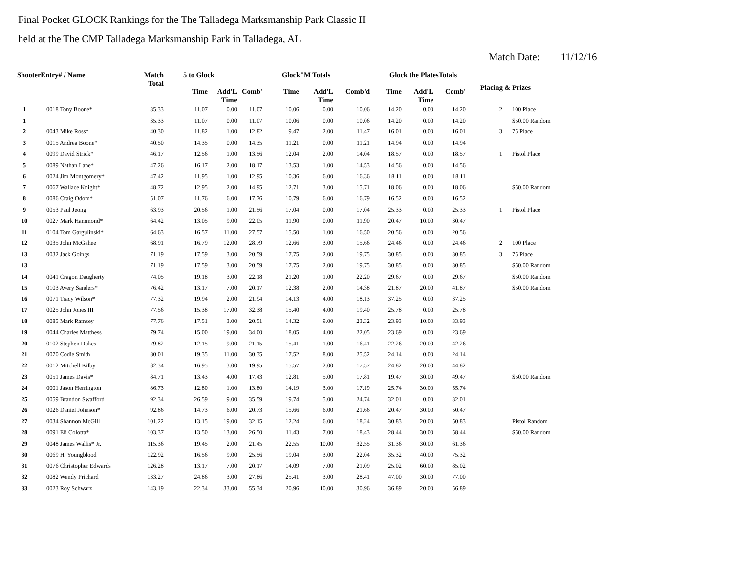Final Pocket GLOCK Rankings for the The Talladega Marksmanship Park Classic II
held at the The CMP Talladega Marksmanship Park in Talladega, AL
Match Date: 11/12/16
| ShooterEntry# / Name | | Match Total | 5 to Glock | | | Glock''M Totals | | | Glock the PlatesTotals | | | Placing & Prizes | |
| --- | --- | --- | --- | --- | --- | --- | --- | --- | --- | --- | --- | --- | --- |
| | | | Time | Add'L Time | Comb' | Time | Add'L Time | Comb'd | Time | Add'L Time | Comb' | | |
| 1 | 0018 Tony Boone* | 35.33 | 11.07 | 0.00 | 11.07 | 10.06 | 0.00 | 10.06 | 14.20 | 0.00 | 14.20 | 2 | 100 Place |
| 1 | | 35.33 | 11.07 | 0.00 | 11.07 | 10.06 | 0.00 | 10.06 | 14.20 | 0.00 | 14.20 | | $50.00 Random |
| 2 | 0043 Mike Ross* | 40.30 | 11.82 | 1.00 | 12.82 | 9.47 | 2.00 | 11.47 | 16.01 | 0.00 | 16.01 | 3 | 75 Place |
| 3 | 0015 Andrea Boone* | 40.50 | 14.35 | 0.00 | 14.35 | 11.21 | 0.00 | 11.21 | 14.94 | 0.00 | 14.94 | | |
| 4 | 0099 David Strick* | 46.17 | 12.56 | 1.00 | 13.56 | 12.04 | 2.00 | 14.04 | 18.57 | 0.00 | 18.57 | 1 | Pistol Place |
| 5 | 0089 Nathan Lane* | 47.26 | 16.17 | 2.00 | 18.17 | 13.53 | 1.00 | 14.53 | 14.56 | 0.00 | 14.56 | | |
| 6 | 0024 Jim Montgomery* | 47.42 | 11.95 | 1.00 | 12.95 | 10.36 | 6.00 | 16.36 | 18.11 | 0.00 | 18.11 | | |
| 7 | 0067 Wallace Knight* | 48.72 | 12.95 | 2.00 | 14.95 | 12.71 | 3.00 | 15.71 | 18.06 | 0.00 | 18.06 | | $50.00 Random |
| 8 | 0086 Craig Odom* | 51.07 | 11.76 | 6.00 | 17.76 | 10.79 | 6.00 | 16.79 | 16.52 | 0.00 | 16.52 | | |
| 9 | 0053 Paul Jeong | 63.93 | 20.56 | 1.00 | 21.56 | 17.04 | 0.00 | 17.04 | 25.33 | 0.00 | 25.33 | 1 | Pistol Place |
| 10 | 0027 Mark Hammond* | 64.42 | 13.05 | 9.00 | 22.05 | 11.90 | 0.00 | 11.90 | 20.47 | 10.00 | 30.47 | | |
| 11 | 0104 Tom Gargulinski* | 64.63 | 16.57 | 11.00 | 27.57 | 15.50 | 1.00 | 16.50 | 20.56 | 0.00 | 20.56 | | |
| 12 | 0035 John McGahee | 68.91 | 16.79 | 12.00 | 28.79 | 12.66 | 3.00 | 15.66 | 24.46 | 0.00 | 24.46 | 2 | 100 Place |
| 13 | 0032 Jack Goings | 71.19 | 17.59 | 3.00 | 20.59 | 17.75 | 2.00 | 19.75 | 30.85 | 0.00 | 30.85 | 3 | 75 Place |
| 13 | | 71.19 | 17.59 | 3.00 | 20.59 | 17.75 | 2.00 | 19.75 | 30.85 | 0.00 | 30.85 | | $50.00 Random |
| 14 | 0041 Cragon Daugherty | 74.05 | 19.18 | 3.00 | 22.18 | 21.20 | 1.00 | 22.20 | 29.67 | 0.00 | 29.67 | | $50.00 Random |
| 15 | 0103 Avery Sanders* | 76.42 | 13.17 | 7.00 | 20.17 | 12.38 | 2.00 | 14.38 | 21.87 | 20.00 | 41.87 | | $50.00 Random |
| 16 | 0071 Tracy Wilson* | 77.32 | 19.94 | 2.00 | 21.94 | 14.13 | 4.00 | 18.13 | 37.25 | 0.00 | 37.25 | | |
| 17 | 0025 John Jones III | 77.56 | 15.38 | 17.00 | 32.38 | 15.40 | 4.00 | 19.40 | 25.78 | 0.00 | 25.78 | | |
| 18 | 0085 Mark Ramsey | 77.76 | 17.51 | 3.00 | 20.51 | 14.32 | 9.00 | 23.32 | 23.93 | 10.00 | 33.93 | | |
| 19 | 0044 Charles Matthess | 79.74 | 15.00 | 19.00 | 34.00 | 18.05 | 4.00 | 22.05 | 23.69 | 0.00 | 23.69 | | |
| 20 | 0102 Stephen Dukes | 79.82 | 12.15 | 9.00 | 21.15 | 15.41 | 1.00 | 16.41 | 22.26 | 20.00 | 42.26 | | |
| 21 | 0070 Codie Smith | 80.01 | 19.35 | 11.00 | 30.35 | 17.52 | 8.00 | 25.52 | 24.14 | 0.00 | 24.14 | | |
| 22 | 0012 Mitchell Kilby | 82.34 | 16.95 | 3.00 | 19.95 | 15.57 | 2.00 | 17.57 | 24.82 | 20.00 | 44.82 | | |
| 23 | 0051 James Davis* | 84.71 | 13.43 | 4.00 | 17.43 | 12.81 | 5.00 | 17.81 | 19.47 | 30.00 | 49.47 | | $50.00 Random |
| 24 | 0001 Jason Herrington | 86.73 | 12.80 | 1.00 | 13.80 | 14.19 | 3.00 | 17.19 | 25.74 | 30.00 | 55.74 | | |
| 25 | 0059 Brandon Swafford | 92.34 | 26.59 | 9.00 | 35.59 | 19.74 | 5.00 | 24.74 | 32.01 | 0.00 | 32.01 | | |
| 26 | 0026 Daniel Johnson* | 92.86 | 14.73 | 6.00 | 20.73 | 15.66 | 6.00 | 21.66 | 20.47 | 30.00 | 50.47 | | |
| 27 | 0034 Shannon McGill | 101.22 | 13.15 | 19.00 | 32.15 | 12.24 | 6.00 | 18.24 | 30.83 | 20.00 | 50.83 | | Pistol Random |
| 28 | 0091 Eli Colotta* | 103.37 | 13.50 | 13.00 | 26.50 | 11.43 | 7.00 | 18.43 | 28.44 | 30.00 | 58.44 | | $50.00 Random |
| 29 | 0048 James Wallis* Jr. | 115.36 | 19.45 | 2.00 | 21.45 | 22.55 | 10.00 | 32.55 | 31.36 | 30.00 | 61.36 | | |
| 30 | 0069 H. Youngblood | 122.92 | 16.56 | 9.00 | 25.56 | 19.04 | 3.00 | 22.04 | 35.32 | 40.00 | 75.32 | | |
| 31 | 0076 Christopher Edwards | 126.28 | 13.17 | 7.00 | 20.17 | 14.09 | 7.00 | 21.09 | 25.02 | 60.00 | 85.02 | | |
| 32 | 0082 Wendy Prichard | 133.27 | 24.86 | 3.00 | 27.86 | 25.41 | 3.00 | 28.41 | 47.00 | 30.00 | 77.00 | | |
| 33 | 0023 Roy Schwarz | 143.19 | 22.34 | 33.00 | 55.34 | 20.96 | 10.00 | 30.96 | 36.89 | 20.00 | 56.89 | | |